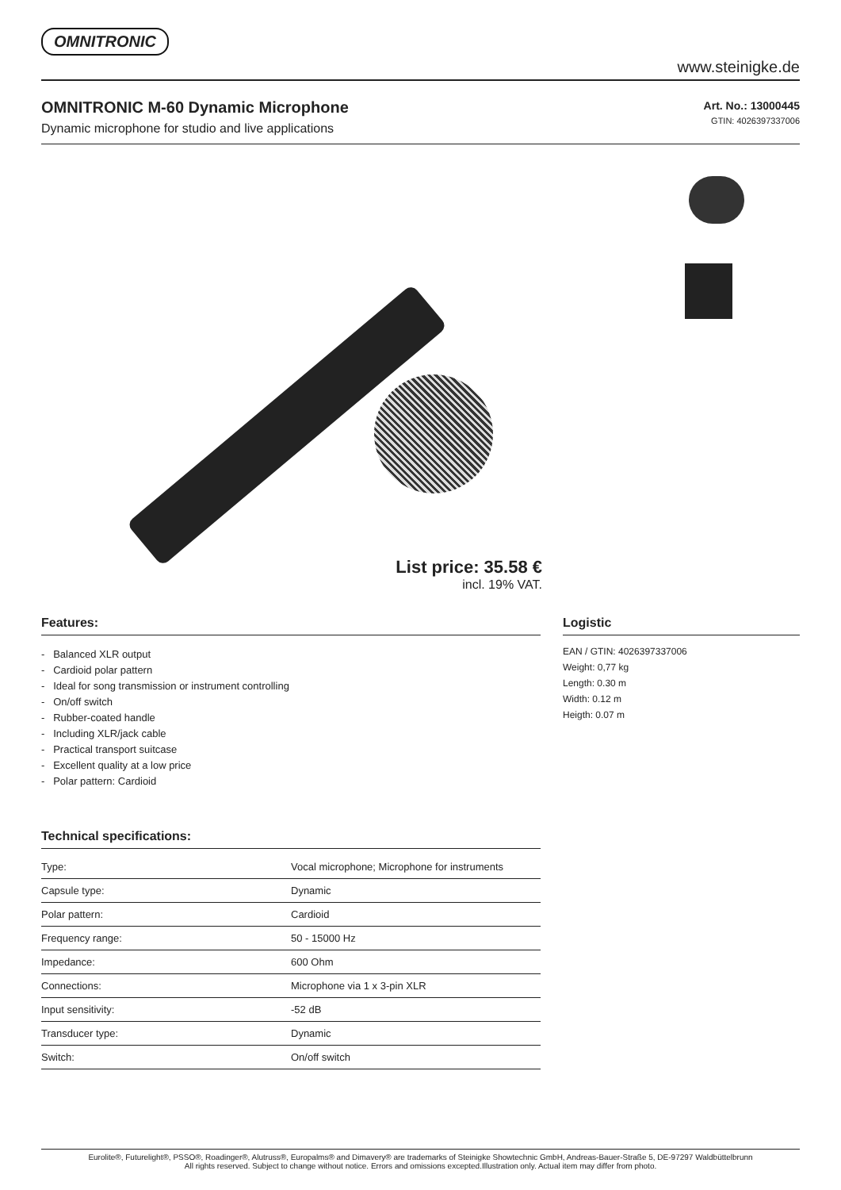OMNITRONIC
www.steinigke.de
OMNITRONIC M-60 Dynamic Microphone
Dynamic microphone for studio and live applications
Art. No.: 13000445
GTIN: 4026397337006
List price: 35.58 €
incl. 19% VAT.
Features:
- Balanced XLR output
- Cardioid polar pattern
- Ideal for song transmission or instrument controlling
- On/off switch
- Rubber-coated handle
- Including XLR/jack cable
- Practical transport suitcase
- Excellent quality at a low price
- Polar pattern: Cardioid
Technical specifications:
| Type: | Vocal microphone; Microphone for instruments |
| Capsule type: | Dynamic |
| Polar pattern: | Cardioid |
| Frequency range: | 50 - 15000 Hz |
| Impedance: | 600 Ohm |
| Connections: | Microphone via 1 x 3-pin XLR |
| Input sensitivity: | -52 dB |
| Transducer type: | Dynamic |
| Switch: | On/off switch |
Logistic
EAN / GTIN: 4026397337006
Weight: 0,77 kg
Length: 0.30 m
Width: 0.12 m
Heigth: 0.07 m
Eurolite®, Futurelight®, PSSO®, Roadinger®, Alutruss®, Europalms® and Dimavery® are trademarks of Steinigke Showtechnic GmbH, Andreas-Bauer-Straße 5, DE-97297 Waldbüttelbrunn
All rights reserved. Subject to change without notice. Errors and omissions excepted.Illustration only. Actual item may differ from photo.